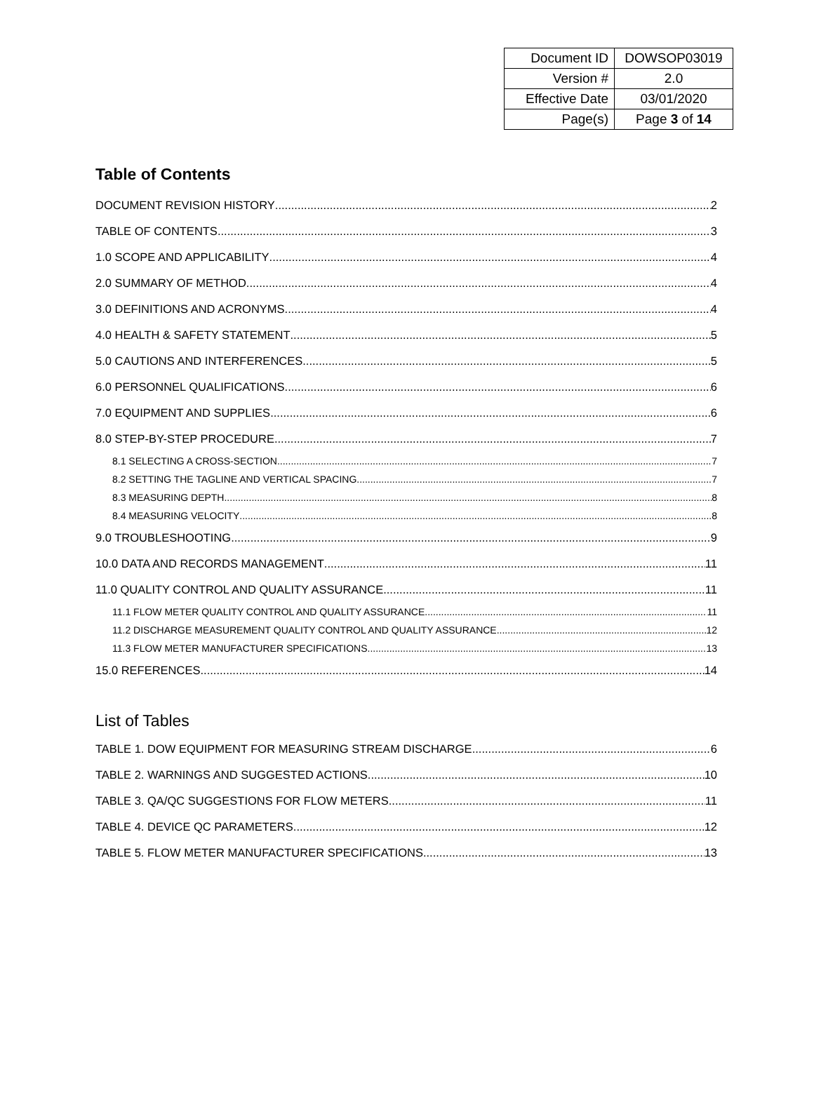| Document ID | DOWSOP03019 |
| Version # | 2.0 |
| Effective Date | 03/01/2020 |
| Page(s) | Page 3 of 14 |
Table of Contents
DOCUMENT REVISION HISTORY 2
TABLE OF CONTENTS 3
1.0 SCOPE AND APPLICABILITY 4
2.0 SUMMARY OF METHOD 4
3.0 DEFINITIONS AND ACRONYMS 4
4.0 HEALTH & SAFETY STATEMENT 5
5.0 CAUTIONS AND INTERFERENCES 5
6.0 PERSONNEL QUALIFICATIONS 6
7.0 EQUIPMENT AND SUPPLIES 6
8.0 STEP-BY-STEP PROCEDURE 7
8.1 SELECTING A CROSS-SECTION 7
8.2 SETTING THE TAGLINE AND VERTICAL SPACING 7
8.3 MEASURING DEPTH 8
8.4 MEASURING VELOCITY 8
9.0 TROUBLESHOOTING 9
10.0 DATA AND RECORDS MANAGEMENT 11
11.0 QUALITY CONTROL AND QUALITY ASSURANCE 11
11.1 FLOW METER QUALITY CONTROL AND QUALITY ASSURANCE 11
11.2 DISCHARGE MEASUREMENT QUALITY CONTROL AND QUALITY ASSURANCE 12
11.3 FLOW METER MANUFACTURER SPECIFICATIONS 13
15.0 REFERENCES 14
List of Tables
TABLE 1. DOW EQUIPMENT FOR MEASURING STREAM DISCHARGE 6
TABLE 2. WARNINGS AND SUGGESTED ACTIONS 10
TABLE 3. QA/QC SUGGESTIONS FOR FLOW METERS 11
TABLE 4. DEVICE QC PARAMETERS 12
TABLE 5. FLOW METER MANUFACTURER SPECIFICATIONS 13